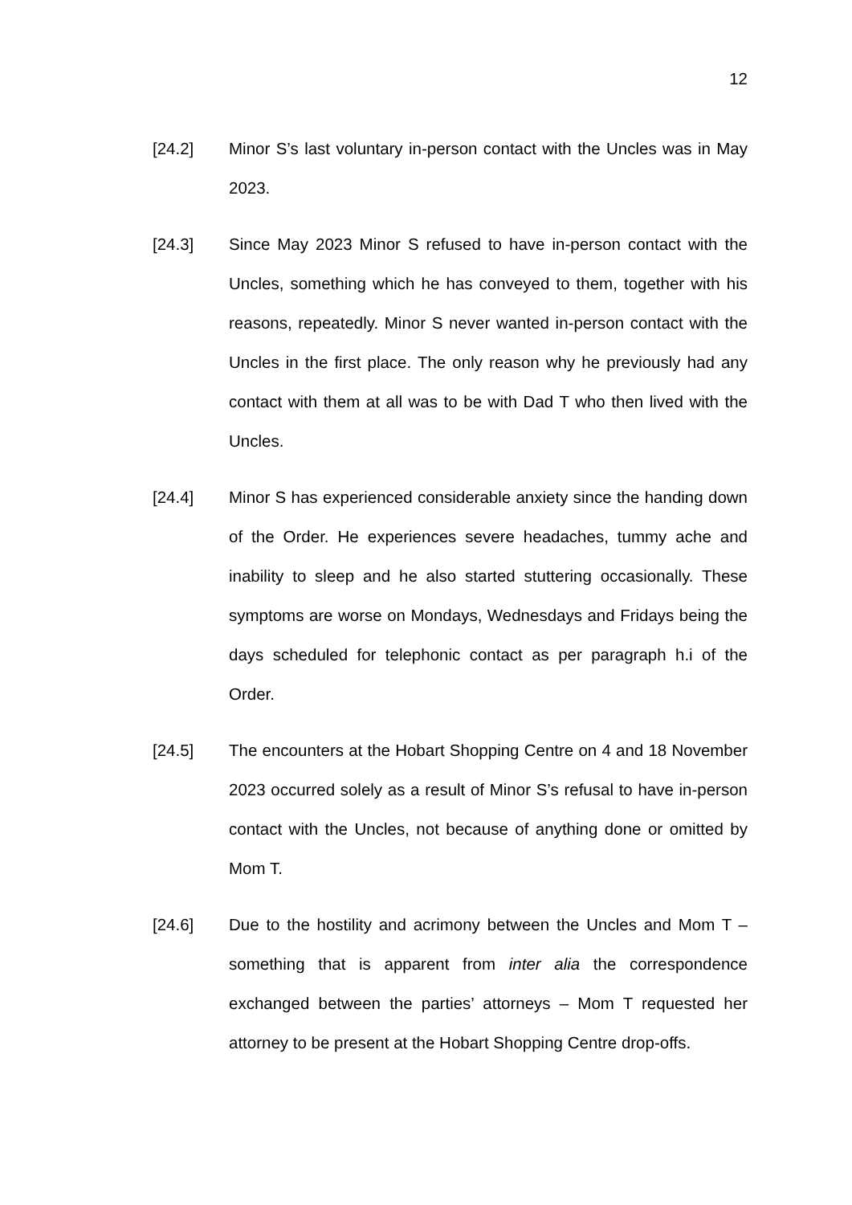12
[24.2] Minor S’s last voluntary in-person contact with the Uncles was in May 2023.
[24.3] Since May 2023 Minor S refused to have in-person contact with the Uncles, something which he has conveyed to them, together with his reasons, repeatedly. Minor S never wanted in-person contact with the Uncles in the first place. The only reason why he previously had any contact with them at all was to be with Dad T who then lived with the Uncles.
[24.4] Minor S has experienced considerable anxiety since the handing down of the Order. He experiences severe headaches, tummy ache and inability to sleep and he also started stuttering occasionally. These symptoms are worse on Mondays, Wednesdays and Fridays being the days scheduled for telephonic contact as per paragraph h.i of the Order.
[24.5] The encounters at the Hobart Shopping Centre on 4 and 18 November 2023 occurred solely as a result of Minor S’s refusal to have in-person contact with the Uncles, not because of anything done or omitted by Mom T.
[24.6] Due to the hostility and acrimony between the Uncles and Mom T – something that is apparent from inter alia the correspondence exchanged between the parties’ attorneys – Mom T requested her attorney to be present at the Hobart Shopping Centre drop-offs.